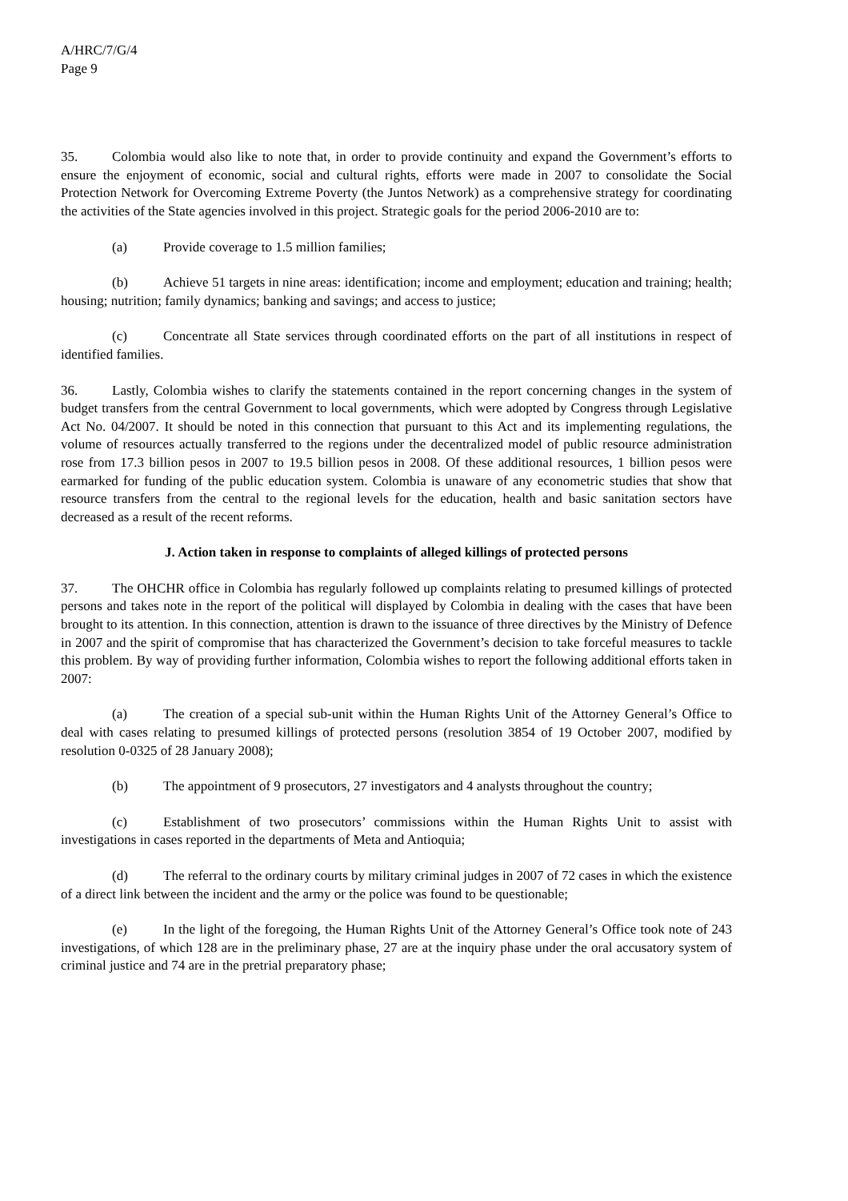A/HRC/7/G/4
Page 9
35. Colombia would also like to note that, in order to provide continuity and expand the Government’s efforts to ensure the enjoyment of economic, social and cultural rights, efforts were made in 2007 to consolidate the Social Protection Network for Overcoming Extreme Poverty (the Juntos Network) as a comprehensive strategy for coordinating the activities of the State agencies involved in this project. Strategic goals for the period 2006-2010 are to:
(a) Provide coverage to 1.5 million families;
(b) Achieve 51 targets in nine areas: identification; income and employment; education and training; health; housing; nutrition; family dynamics; banking and savings; and access to justice;
(c) Concentrate all State services through coordinated efforts on the part of all institutions in respect of identified families.
36. Lastly, Colombia wishes to clarify the statements contained in the report concerning changes in the system of budget transfers from the central Government to local governments, which were adopted by Congress through Legislative Act No. 04/2007. It should be noted in this connection that pursuant to this Act and its implementing regulations, the volume of resources actually transferred to the regions under the decentralized model of public resource administration rose from 17.3 billion pesos in 2007 to 19.5 billion pesos in 2008. Of these additional resources, 1 billion pesos were earmarked for funding of the public education system. Colombia is unaware of any econometric studies that show that resource transfers from the central to the regional levels for the education, health and basic sanitation sectors have decreased as a result of the recent reforms.
J. Action taken in response to complaints of alleged killings of protected persons
37. The OHCHR office in Colombia has regularly followed up complaints relating to presumed killings of protected persons and takes note in the report of the political will displayed by Colombia in dealing with the cases that have been brought to its attention. In this connection, attention is drawn to the issuance of three directives by the Ministry of Defence in 2007 and the spirit of compromise that has characterized the Government’s decision to take forceful measures to tackle this problem. By way of providing further information, Colombia wishes to report the following additional efforts taken in 2007:
(a) The creation of a special sub-unit within the Human Rights Unit of the Attorney General’s Office to deal with cases relating to presumed killings of protected persons (resolution 3854 of 19 October 2007, modified by resolution 0-0325 of 28 January 2008);
(b) The appointment of 9 prosecutors, 27 investigators and 4 analysts throughout the country;
(c) Establishment of two prosecutors’ commissions within the Human Rights Unit to assist with investigations in cases reported in the departments of Meta and Antioquia;
(d) The referral to the ordinary courts by military criminal judges in 2007 of 72 cases in which the existence of a direct link between the incident and the army or the police was found to be questionable;
(e) In the light of the foregoing, the Human Rights Unit of the Attorney General’s Office took note of 243 investigations, of which 128 are in the preliminary phase, 27 are at the inquiry phase under the oral accusatory system of criminal justice and 74 are in the pretrial preparatory phase;